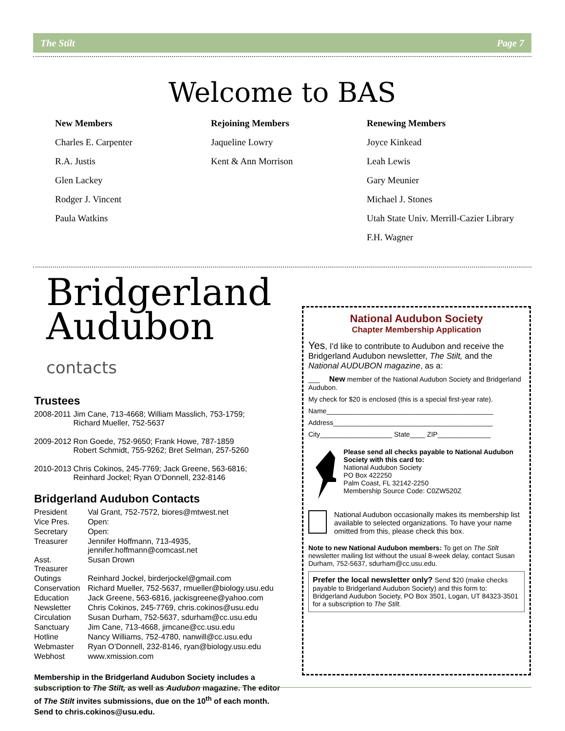The Stilt Page 7
Welcome to BAS
New Members
Charles E. Carpenter
R.A. Justis
Glen Lackey
Rodger J. Vincent
Paula Watkins
Rejoining Members
Jaqueline Lowry
Kent & Ann Morrison
Renewing Members
Joyce Kinkead
Leah Lewis
Gary Meunier
Michael J. Stones
Utah State Univ. Merrill-Cazier Library
F.H. Wagner
Bridgerland
Audubon contacts
Trustees
| 2008-2011 | Jim Cane, 713-4668; William Masslich, 753-1759; Richard Mueller, 752-5637 |
| 2009-2012 | Ron Goede, 752-9650; Frank Howe, 787-1859 Robert Schmidt, 755-9262; Bret Selman, 257-5260 |
| 2010-2013 | Chris Cokinos, 245-7769; Jack Greene, 563-6816; Reinhard Jockel; Ryan O’Donnell, 232-8146 |
Bridgerland Audubon Contacts
| President | Val Grant, 752-7572, biores@mtwest.net |
| Vice Pres. | Open: |
| Secretary | Open: |
| Treasurer | Jennifer Hoffmann, 713-4935, jennifer.hoffmann@comcast.net |
| Asst. Treasurer | Susan Drown |
| Outings | Reinhard Jockel, birderjockel@gmail.com |
| Conservation | Richard Mueller, 752-5637, rmueller@biology.usu.edu |
| Education | Jack Greene, 563-6816, jackisgreene@yahoo.com |
| Newsletter | Chris Cokinos, 245-7769, chris.cokinos@usu.edu |
| Circulation | Susan Durham, 752-5637, sdurham@cc.usu.edu |
| Sanctuary | Jim Cane, 713-4668, jimcane@cc.usu.edu |
| Hotline | Nancy Williams, 752-4780, nanwill@cc.usu.edu |
| Webmaster | Ryan O’Donnell, 232-8146, ryan@biology.usu.edu |
| Webhost | www.xmission.com |
Membership in the Bridgerland Audubon Society includes a subscription to The Stilt, as well as Audubon magazine. The editor of The Stilt invites submissions, due on the 10<sup>th</sup> of each month. Send to chris.cokinos@usu.edu.
National Audubon Society
Chapter Membership Application
Yes, I'd like to contribute to Audubon and receive the Bridgerland Audubon newsletter, The Stilt, and the National AUDUBON magazine, as a:
___ New member of the National Audubon Society and Bridgerland Audubon.
My check for $20 is enclosed (this is a special first-year rate).
Name____________________________________________
Address__________________________________________
City___________________ State____ ZIP______________
Please send all checks payable to National Audubon Society with this card to:
National Audubon Society
PO Box 422250
Palm Coast, FL 32142-2250
Membership Source Code: C0ZW520Z
National Audubon occasionally makes its membership list available to selected organizations. To have your name omitted from this, please check this box.
Note to new National Audubon members: To get on The Stilt newsletter mailing list without the usual 8-week delay, contact Susan Durham, 752-5637, sdurham@cc.usu.edu.
Prefer the local newsletter only? Send $20 (make checks payable to Bridgerland Audubon Society) and this form to: Bridgerland Audubon Society, PO Box 3501, Logan, UT 84323-3501 for a subscription to The Stilt.